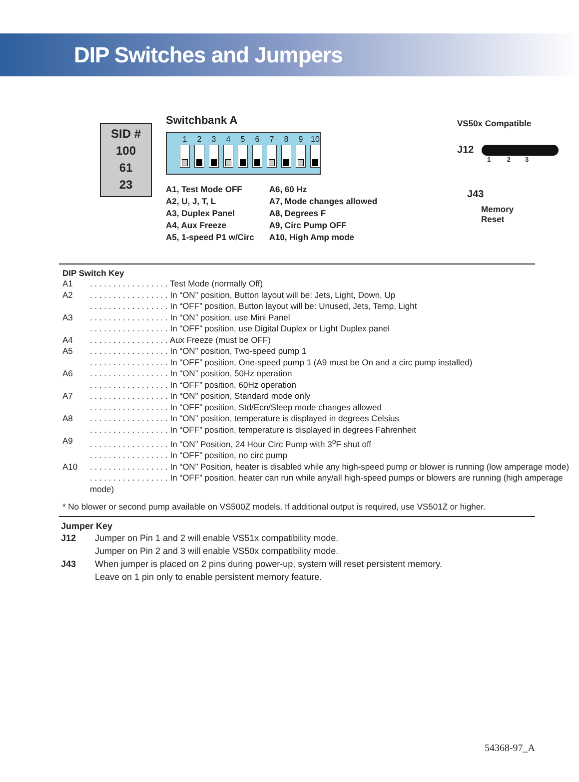DIP Switches and Jumpers
SID #
100
61
23
Switchbank A
1 2 3 4 5 6 7 8 9 10
A1, Test Mode OFF
A2, U, J, T, L
A3, Duplex Panel
A4, Aux Freeze
A5, 1-speed P1 w/Circ
A6, 60 Hz
A7, Mode changes allowed
A8, Degrees F
A9, Circ Pump OFF
A10, High Amp mode
VS50x Compatible
J12
1 2 3
J43
Memory
Reset
DIP Switch Key
| A1 | . . . . . . . . . . . . . . . . . Test Mode (normally Off) |
| A2 | . . . . . . . . . . . . . . . . . In “ON” position, Button layout will be: Jets, Light, Down, Up |
| | . . . . . . . . . . . . . . . . . In “OFF” position, Button layout will be: Unused, Jets, Temp, Light |
| A3 | . . . . . . . . . . . . . . . . . In “ON” position, use Mini Panel |
| | . . . . . . . . . . . . . . . . . In “OFF” position, use Digital Duplex or Light Duplex panel |
| A4 | . . . . . . . . . . . . . . . . . Aux Freeze (must be OFF) |
| A5 | . . . . . . . . . . . . . . . . . In “ON” position, Two-speed pump 1 |
| | . . . . . . . . . . . . . . . . . In “OFF” position, One-speed pump 1 (A9 must be On and a circ pump installed) |
| A6 | . . . . . . . . . . . . . . . . . In “ON” position, 50Hz operation |
| | . . . . . . . . . . . . . . . . . In “OFF” position, 60Hz operation |
| A7 | . . . . . . . . . . . . . . . . . In “ON” position, Standard mode only |
| | . . . . . . . . . . . . . . . . . In “OFF” position, Std/Ecn/Sleep mode changes allowed |
| A8 | . . . . . . . . . . . . . . . . . In “ON” position, temperature is displayed in degrees Celsius |
| | . . . . . . . . . . . . . . . . . In “OFF” position, temperature is displayed in degrees Fahrenheit |
| A9 | . . . . . . . . . . . . . . . . . In “ON” Position, 24 Hour Circ Pump with 3<sup>o</sup>F shut off |
| | . . . . . . . . . . . . . . . . . In “OFF” position, no circ pump |
| A10 | . . . . . . . . . . . . . . . . . In “ON” Position, heater is disabled while any high-speed pump or blower is running (low amperage mode) |
| | . . . . . . . . . . . . . . . . . In “OFF” position, heater can run while any/all high-speed pumps or blowers are running (high amperage mode) |
* No blower or second pump available on VS500Z models. If additional output is required, use VS501Z or higher.
Jumper Key
| J12 | Jumper on Pin 1 and 2 will enable VS51x compatibility mode. Jumper on Pin 2 and 3 will enable VS50x compatibility mode. |
| J43 | When jumper is placed on 2 pins during power-up, system will reset persistent memory. Leave on 1 pin only to enable persistent memory feature. |
54368-97_A